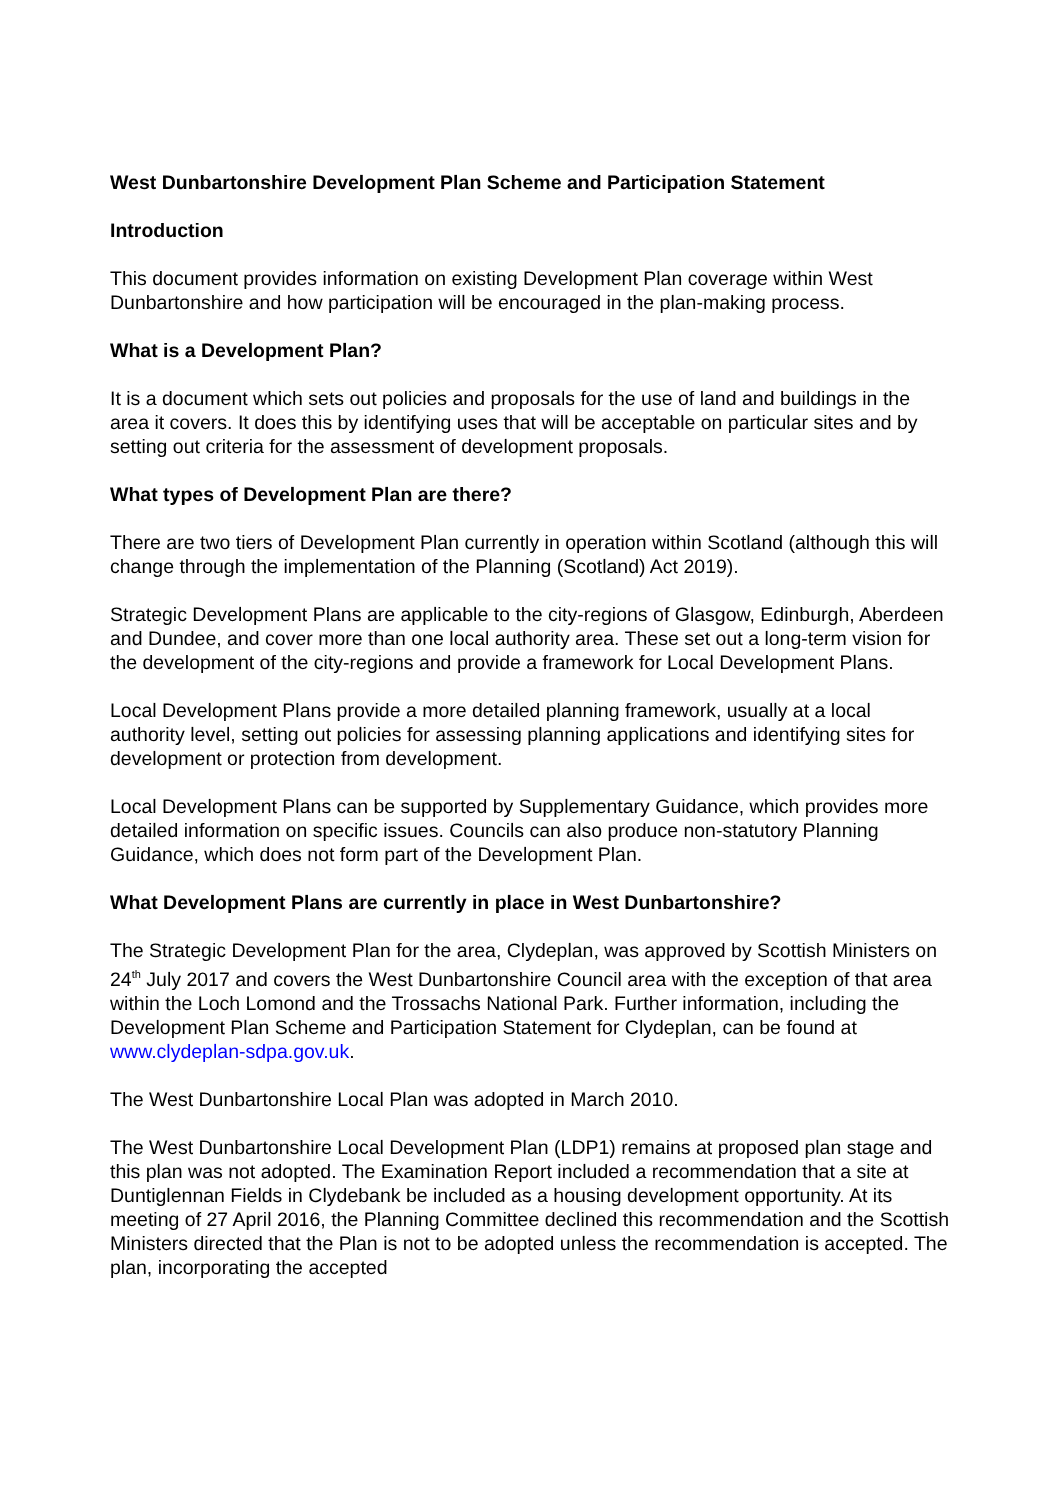West Dunbartonshire Development Plan Scheme and Participation Statement
Introduction
This document provides information on existing Development Plan coverage within West Dunbartonshire and how participation will be encouraged in the plan-making process.
What is a Development Plan?
It is a document which sets out policies and proposals for the use of land and buildings in the area it covers. It does this by identifying uses that will be acceptable on particular sites and by setting out criteria for the assessment of development proposals.
What types of Development Plan are there?
There are two tiers of Development Plan currently in operation within Scotland (although this will change through the implementation of the Planning (Scotland) Act 2019).
Strategic Development Plans are applicable to the city-regions of Glasgow, Edinburgh, Aberdeen and Dundee, and cover more than one local authority area. These set out a long-term vision for the development of the city-regions and provide a framework for Local Development Plans.
Local Development Plans provide a more detailed planning framework, usually at a local authority level, setting out policies for assessing planning applications and identifying sites for development or protection from development.
Local Development Plans can be supported by Supplementary Guidance, which provides more detailed information on specific issues. Councils can also produce non-statutory Planning Guidance, which does not form part of the Development Plan.
What Development Plans are currently in place in West Dunbartonshire?
The Strategic Development Plan for the area, Clydeplan, was approved by Scottish Ministers on 24<sup>th</sup> July 2017 and covers the West Dunbartonshire Council area with the exception of that area within the Loch Lomond and the Trossachs National Park. Further information, including the Development Plan Scheme and Participation Statement for Clydeplan, can be found at www.clydeplan-sdpa.gov.uk.
The West Dunbartonshire Local Plan was adopted in March 2010.
The West Dunbartonshire Local Development Plan (LDP1) remains at proposed plan stage and this plan was not adopted. The Examination Report included a recommendation that a site at Duntiglennan Fields in Clydebank be included as a housing development opportunity. At its meeting of 27 April 2016, the Planning Committee declined this recommendation and the Scottish Ministers directed that the Plan is not to be adopted unless the recommendation is accepted. The plan, incorporating the accepted